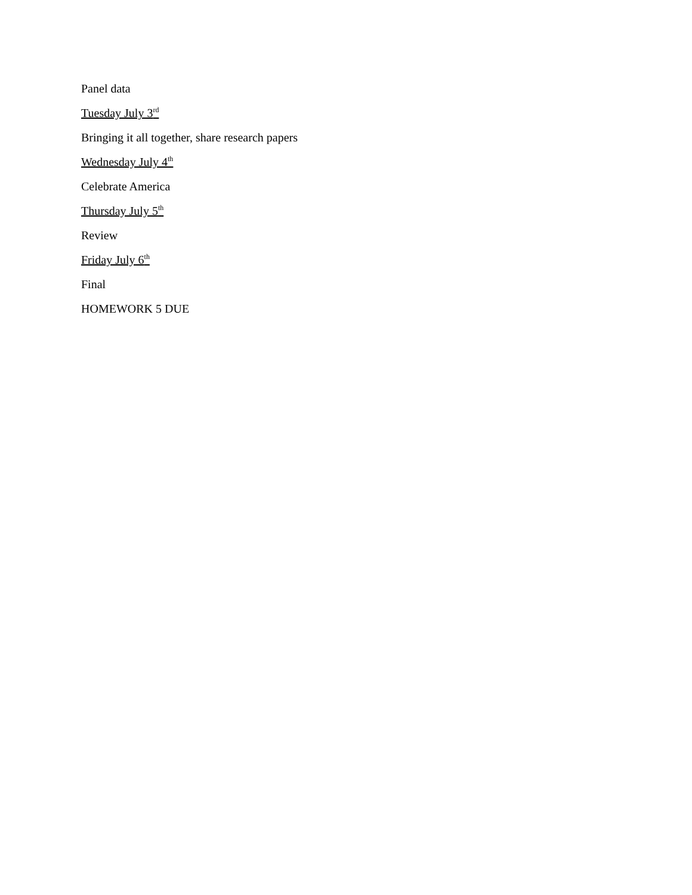Panel data
Tuesday July 3<sup>rd</sup>
Bringing it all together, share research papers
Wednesday July 4<sup>th</sup>
Celebrate America
Thursday July 5<sup>th</sup>
Review
Friday July 6<sup>th</sup>
Final
HOMEWORK 5 DUE